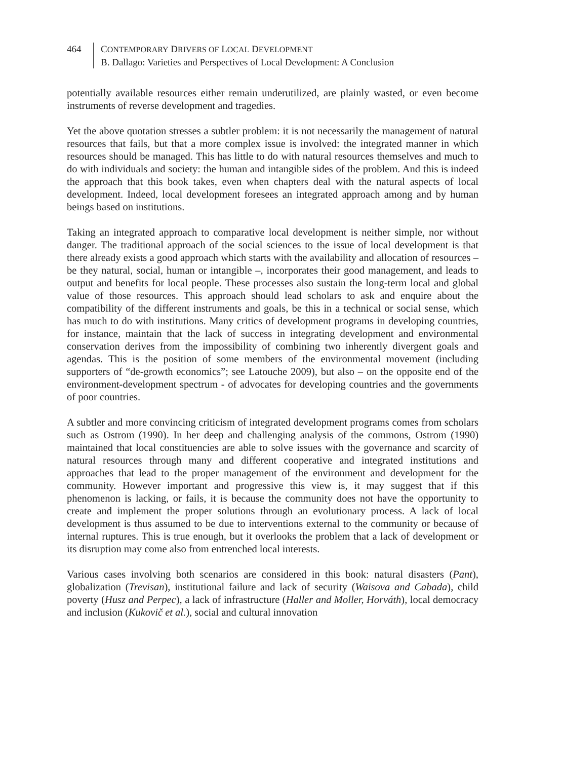464 CONTEMPORARY DRIVERS OF LOCAL DEVELOPMENT
B. Dallago: Varieties and Perspectives of Local Development: A Conclusion
potentially available resources either remain underutilized, are plainly wasted, or even become instruments of reverse development and tragedies.
Yet the above quotation stresses a subtler problem: it is not necessarily the management of natural resources that fails, but that a more complex issue is involved: the integrated manner in which resources should be managed. This has little to do with natural resources themselves and much to do with individuals and society: the human and intangible sides of the problem. And this is indeed the approach that this book takes, even when chapters deal with the natural aspects of local development. Indeed, local development foresees an integrated approach among and by human beings based on institutions.
Taking an integrated approach to comparative local development is neither simple, nor without danger. The traditional approach of the social sciences to the issue of local development is that there already exists a good approach which starts with the availability and allocation of resources – be they natural, social, human or intangible –, incorporates their good management, and leads to output and benefits for local people. These processes also sustain the long-term local and global value of those resources. This approach should lead scholars to ask and enquire about the compatibility of the different instruments and goals, be this in a technical or social sense, which has much to do with institutions. Many critics of development programs in developing countries, for instance, maintain that the lack of success in integrating development and environmental conservation derives from the impossibility of combining two inherently divergent goals and agendas. This is the position of some members of the environmental movement (including supporters of “de-growth economics”; see Latouche 2009), but also – on the opposite end of the environment-development spectrum - of advocates for developing countries and the governments of poor countries.
A subtler and more convincing criticism of integrated development programs comes from scholars such as Ostrom (1990). In her deep and challenging analysis of the commons, Ostrom (1990) maintained that local constituencies are able to solve issues with the governance and scarcity of natural resources through many and different cooperative and integrated institutions and approaches that lead to the proper management of the environment and development for the community. However important and progressive this view is, it may suggest that if this phenomenon is lacking, or fails, it is because the community does not have the opportunity to create and implement the proper solutions through an evolutionary process. A lack of local development is thus assumed to be due to interventions external to the community or because of internal ruptures. This is true enough, but it overlooks the problem that a lack of development or its disruption may come also from entrenched local interests.
Various cases involving both scenarios are considered in this book: natural disasters (Pant), globalization (Trevisan), institutional failure and lack of security (Waisova and Cabada), child poverty (Husz and Perpec), a lack of infrastructure (Haller and Moller, Horváth), local democracy and inclusion (Kukovič et al.), social and cultural innovation